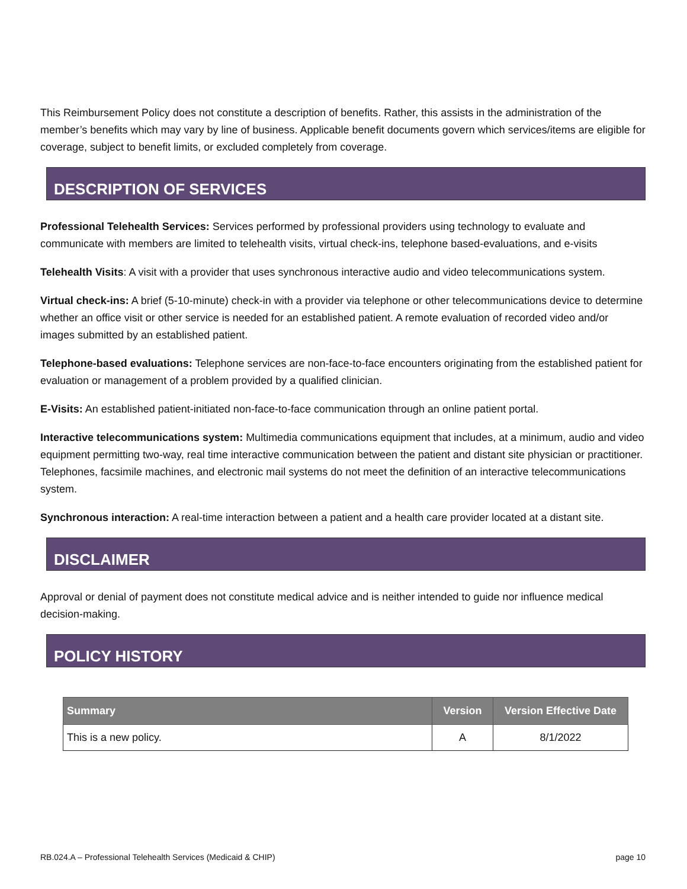This Reimbursement Policy does not constitute a description of benefits. Rather, this assists in the administration of the member’s benefits which may vary by line of business. Applicable benefit documents govern which services/items are eligible for coverage, subject to benefit limits, or excluded completely from coverage.
DESCRIPTION OF SERVICES
Professional Telehealth Services: Services performed by professional providers using technology to evaluate and communicate with members are limited to telehealth visits, virtual check-ins, telephone based-evaluations, and e-visits
Telehealth Visits: A visit with a provider that uses synchronous interactive audio and video telecommunications system.
Virtual check-ins: A brief (5-10-minute) check-in with a provider via telephone or other telecommunications device to determine whether an office visit or other service is needed for an established patient. A remote evaluation of recorded video and/or images submitted by an established patient.
Telephone-based evaluations: Telephone services are non-face-to-face encounters originating from the established patient for evaluation or management of a problem provided by a qualified clinician.
E-Visits: An established patient-initiated non-face-to-face communication through an online patient portal.
Interactive telecommunications system: Multimedia communications equipment that includes, at a minimum, audio and video equipment permitting two-way, real time interactive communication between the patient and distant site physician or practitioner. Telephones, facsimile machines, and electronic mail systems do not meet the definition of an interactive telecommunications system.
Synchronous interaction: A real-time interaction between a patient and a health care provider located at a distant site.
DISCLAIMER
Approval or denial of payment does not constitute medical advice and is neither intended to guide nor influence medical decision-making.
POLICY HISTORY
| Summary | Version | Version Effective Date |
| --- | --- | --- |
| This is a new policy. | A | 8/1/2022 |
RB.024.A – Professional Telehealth Services (Medicaid & CHIP) page 10